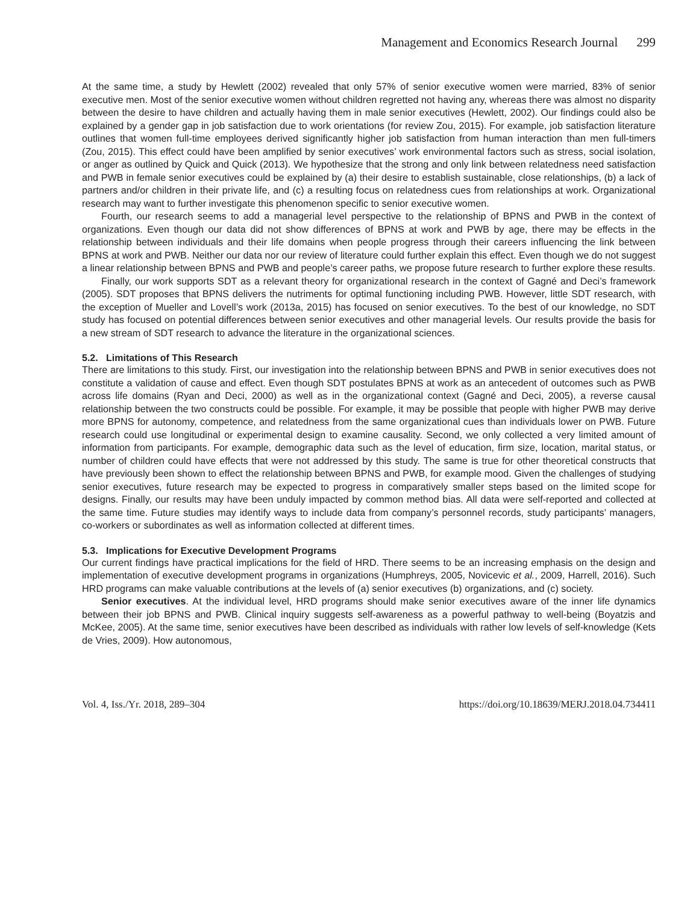Management and Economics Research Journal 299
At the same time, a study by Hewlett (2002) revealed that only 57% of senior executive women were married, 83% of senior executive men. Most of the senior executive women without children regretted not having any, whereas there was almost no disparity between the desire to have children and actually having them in male senior executives (Hewlett, 2002). Our findings could also be explained by a gender gap in job satisfaction due to work orientations (for review Zou, 2015). For example, job satisfaction literature outlines that women full-time employees derived significantly higher job satisfaction from human interaction than men full-timers (Zou, 2015). This effect could have been amplified by senior executives’ work environmental factors such as stress, social isolation, or anger as outlined by Quick and Quick (2013). We hypothesize that the strong and only link between relatedness need satisfaction and PWB in female senior executives could be explained by (a) their desire to establish sustainable, close relationships, (b) a lack of partners and/or children in their private life, and (c) a resulting focus on relatedness cues from relationships at work. Organizational research may want to further investigate this phenomenon specific to senior executive women.
Fourth, our research seems to add a managerial level perspective to the relationship of BPNS and PWB in the context of organizations. Even though our data did not show differences of BPNS at work and PWB by age, there may be effects in the relationship between individuals and their life domains when people progress through their careers influencing the link between BPNS at work and PWB. Neither our data nor our review of literature could further explain this effect. Even though we do not suggest a linear relationship between BPNS and PWB and people’s career paths, we propose future research to further explore these results.
Finally, our work supports SDT as a relevant theory for organizational research in the context of Gagné and Deci’s framework (2005). SDT proposes that BPNS delivers the nutriments for optimal functioning including PWB. However, little SDT research, with the exception of Mueller and Lovell’s work (2013a, 2015) has focused on senior executives. To the best of our knowledge, no SDT study has focused on potential differences between senior executives and other managerial levels. Our results provide the basis for a new stream of SDT research to advance the literature in the organizational sciences.
5.2. Limitations of This Research
There are limitations to this study. First, our investigation into the relationship between BPNS and PWB in senior executives does not constitute a validation of cause and effect. Even though SDT postulates BPNS at work as an antecedent of outcomes such as PWB across life domains (Ryan and Deci, 2000) as well as in the organizational context (Gagné and Deci, 2005), a reverse causal relationship between the two constructs could be possible. For example, it may be possible that people with higher PWB may derive more BPNS for autonomy, competence, and relatedness from the same organizational cues than individuals lower on PWB. Future research could use longitudinal or experimental design to examine causality. Second, we only collected a very limited amount of information from participants. For example, demographic data such as the level of education, firm size, location, marital status, or number of children could have effects that were not addressed by this study. The same is true for other theoretical constructs that have previously been shown to effect the relationship between BPNS and PWB, for example mood. Given the challenges of studying senior executives, future research may be expected to progress in comparatively smaller steps based on the limited scope for designs. Finally, our results may have been unduly impacted by common method bias. All data were self-reported and collected at the same time. Future studies may identify ways to include data from company’s personnel records, study participants’ managers, co-workers or subordinates as well as information collected at different times.
5.3. Implications for Executive Development Programs
Our current findings have practical implications for the field of HRD. There seems to be an increasing emphasis on the design and implementation of executive development programs in organizations (Humphreys, 2005, Novicevic et al., 2009, Harrell, 2016). Such HRD programs can make valuable contributions at the levels of (a) senior executives (b) organizations, and (c) society.
Senior executives. At the individual level, HRD programs should make senior executives aware of the inner life dynamics between their job BPNS and PWB. Clinical inquiry suggests self-awareness as a powerful pathway to well-being (Boyatzis and McKee, 2005). At the same time, senior executives have been described as individuals with rather low levels of self-knowledge (Kets de Vries, 2009). How autonomous,
Vol. 4, Iss./Yr. 2018, 289–304 https://doi.org/10.18639/MERJ.2018.04.734411